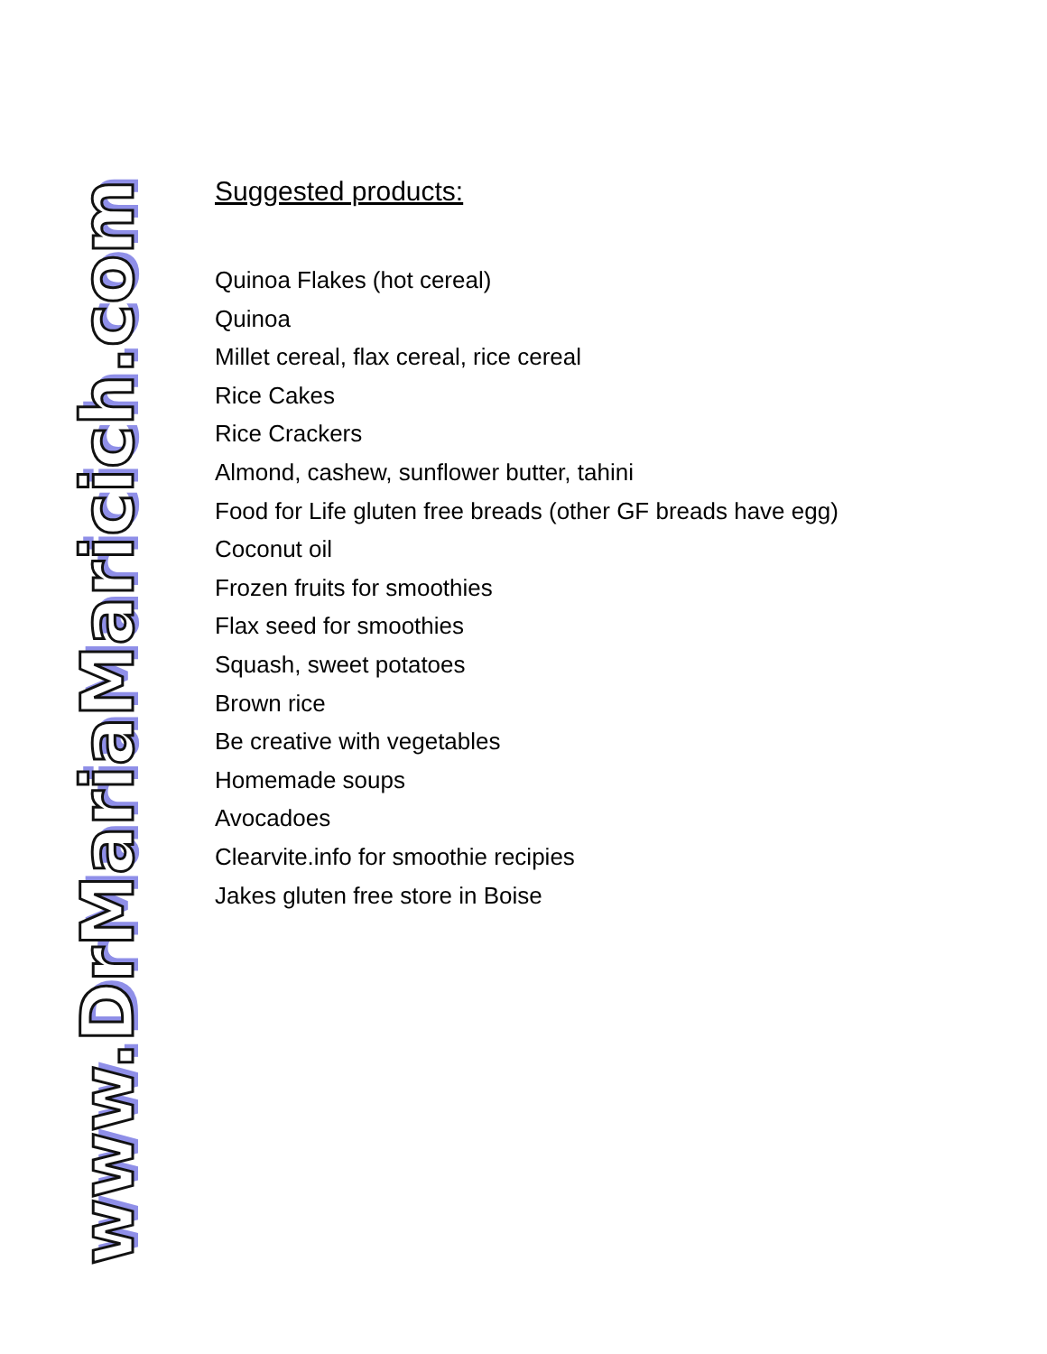www.DrMariaMaricich.com
Suggested products:
Quinoa Flakes (hot cereal)
Quinoa
Millet cereal, flax cereal, rice cereal
Rice Cakes
Rice Crackers
Almond, cashew, sunflower butter, tahini
Food for Life gluten free breads (other GF breads have egg)
Coconut oil
Frozen fruits for smoothies
Flax seed for smoothies
Squash, sweet potatoes
Brown rice
Be creative with vegetables
Homemade soups
Avocadoes
Clearvite.info for smoothie recipies
Jakes gluten free store in Boise